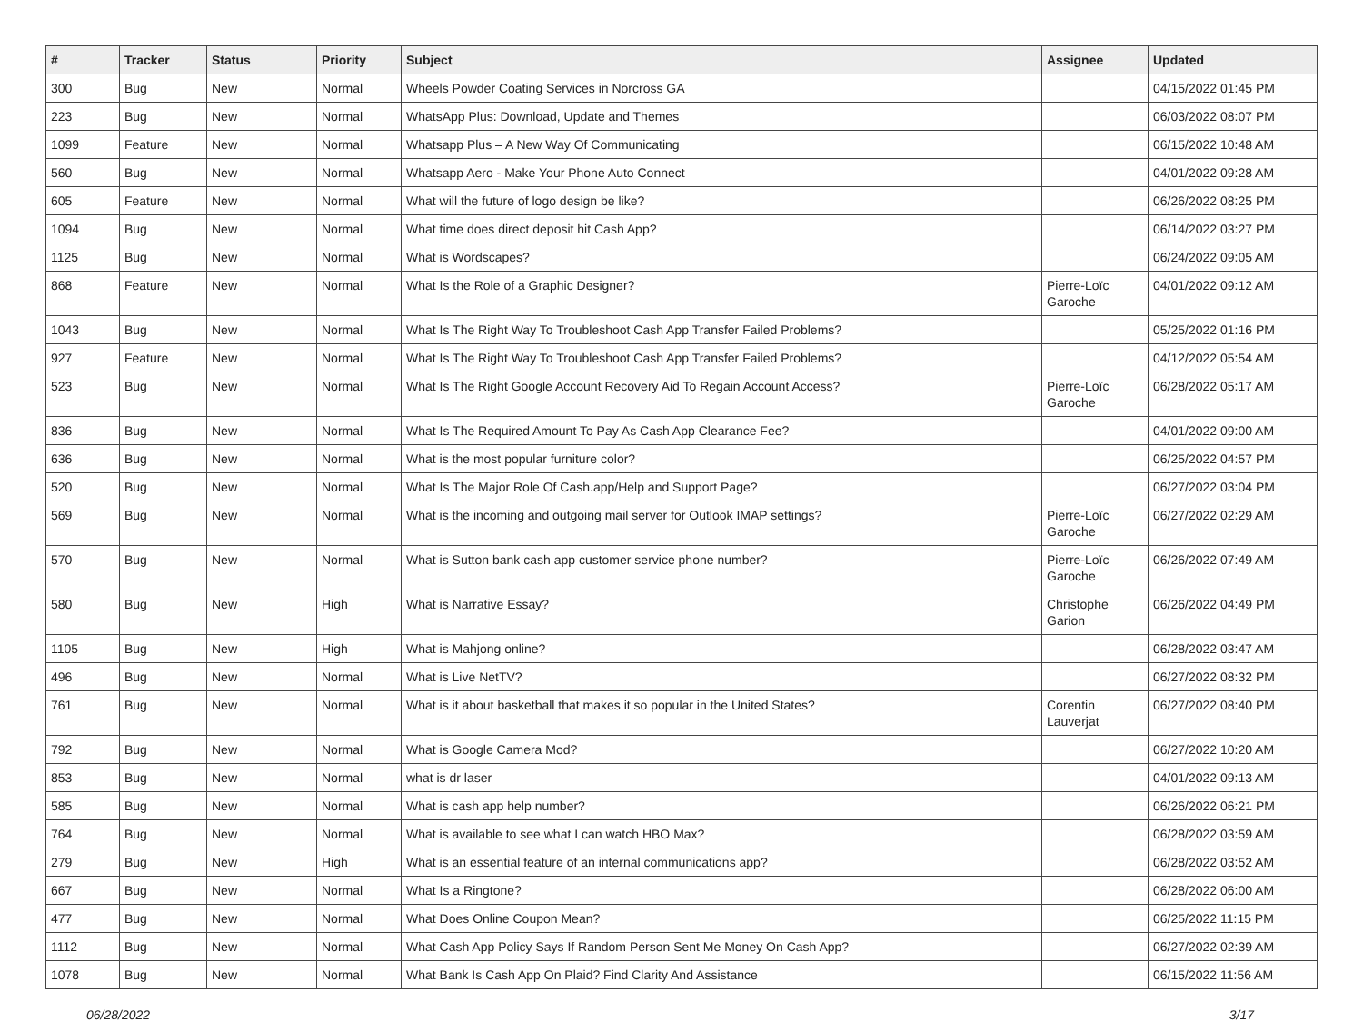| # | Tracker | Status | Priority | Subject | Assignee | Updated |
| --- | --- | --- | --- | --- | --- | --- |
| 300 | Bug | New | Normal | Wheels Powder Coating Services in Norcross GA | | 04/15/2022 01:45 PM |
| 223 | Bug | New | Normal | WhatsApp Plus: Download, Update and Themes | | 06/03/2022 08:07 PM |
| 1099 | Feature | New | Normal | Whatsapp Plus – A New Way Of Communicating | | 06/15/2022 10:48 AM |
| 560 | Bug | New | Normal | Whatsapp Aero - Make Your Phone Auto Connect | | 04/01/2022 09:28 AM |
| 605 | Feature | New | Normal | What will the future of logo design be like? | | 06/26/2022 08:25 PM |
| 1094 | Bug | New | Normal | What time does direct deposit hit Cash App? | | 06/14/2022 03:27 PM |
| 1125 | Bug | New | Normal | What is Wordscapes? | | 06/24/2022 09:05 AM |
| 868 | Feature | New | Normal | What Is the Role of a Graphic Designer? | Pierre-Loïc Garoche | 04/01/2022 09:12 AM |
| 1043 | Bug | New | Normal | What Is The Right Way To Troubleshoot Cash App Transfer Failed Problems? | | 05/25/2022 01:16 PM |
| 927 | Feature | New | Normal | What Is The Right Way To Troubleshoot Cash App Transfer Failed Problems? | | 04/12/2022 05:54 AM |
| 523 | Bug | New | Normal | What Is The Right Google Account Recovery Aid To Regain Account Access? | Pierre-Loïc Garoche | 06/28/2022 05:17 AM |
| 836 | Bug | New | Normal | What Is The Required Amount To Pay As Cash App Clearance Fee? | | 04/01/2022 09:00 AM |
| 636 | Bug | New | Normal | What is the most popular furniture color? | | 06/25/2022 04:57 PM |
| 520 | Bug | New | Normal | What Is The Major Role Of Cash.app/Help and Support Page? | | 06/27/2022 03:04 PM |
| 569 | Bug | New | Normal | What is the incoming and outgoing mail server for Outlook IMAP settings? | Pierre-Loïc Garoche | 06/27/2022 02:29 AM |
| 570 | Bug | New | Normal | What is Sutton bank cash app customer service phone number? | Pierre-Loïc Garoche | 06/26/2022 07:49 AM |
| 580 | Bug | New | High | What is Narrative Essay? | Christophe Garion | 06/26/2022 04:49 PM |
| 1105 | Bug | New | High | What is Mahjong online? | | 06/28/2022 03:47 AM |
| 496 | Bug | New | Normal | What is Live NetTV? | | 06/27/2022 08:32 PM |
| 761 | Bug | New | Normal | What is it about basketball that makes it so popular in the United States? | Corentin Lauverjat | 06/27/2022 08:40 PM |
| 792 | Bug | New | Normal | What is Google Camera Mod? | | 06/27/2022 10:20 AM |
| 853 | Bug | New | Normal | what is dr laser | | 04/01/2022 09:13 AM |
| 585 | Bug | New | Normal | What is cash app help number? | | 06/26/2022 06:21 PM |
| 764 | Bug | New | Normal | What is available to see what I can watch HBO Max? | | 06/28/2022 03:59 AM |
| 279 | Bug | New | High | What is an essential feature of an internal communications app? | | 06/28/2022 03:52 AM |
| 667 | Bug | New | Normal | What Is a Ringtone? | | 06/28/2022 06:00 AM |
| 477 | Bug | New | Normal | What Does Online Coupon Mean? | | 06/25/2022 11:15 PM |
| 1112 | Bug | New | Normal | What Cash App Policy Says If Random Person Sent Me Money On Cash App? | | 06/27/2022 02:39 AM |
| 1078 | Bug | New | Normal | What Bank Is Cash App On Plaid? Find Clarity And Assistance | | 06/15/2022 11:56 AM |
06/28/2022 3/17